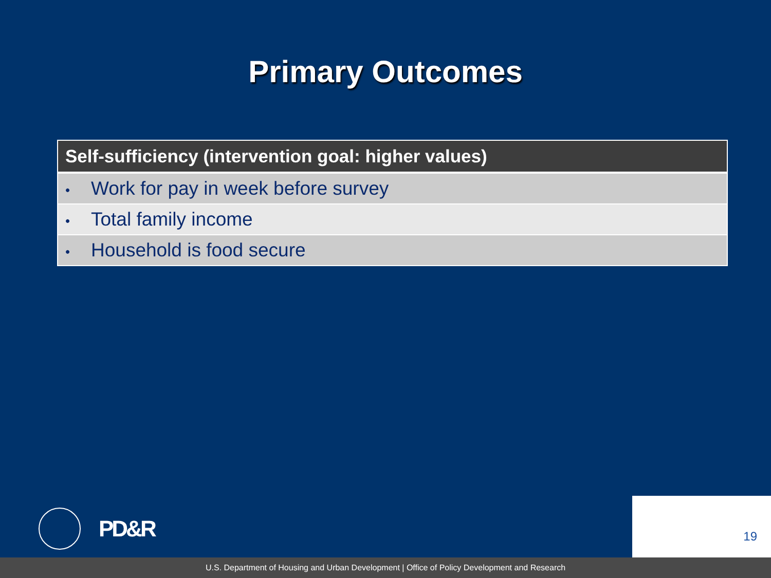Primary Outcomes
| Self-sufficiency (intervention goal: higher values) |
| --- |
| • Work for pay in week before survey |
| • Total family income |
| • Household is food secure |
PD&R
19
U.S. Department of Housing and Urban Development | Office of Policy Development and Research